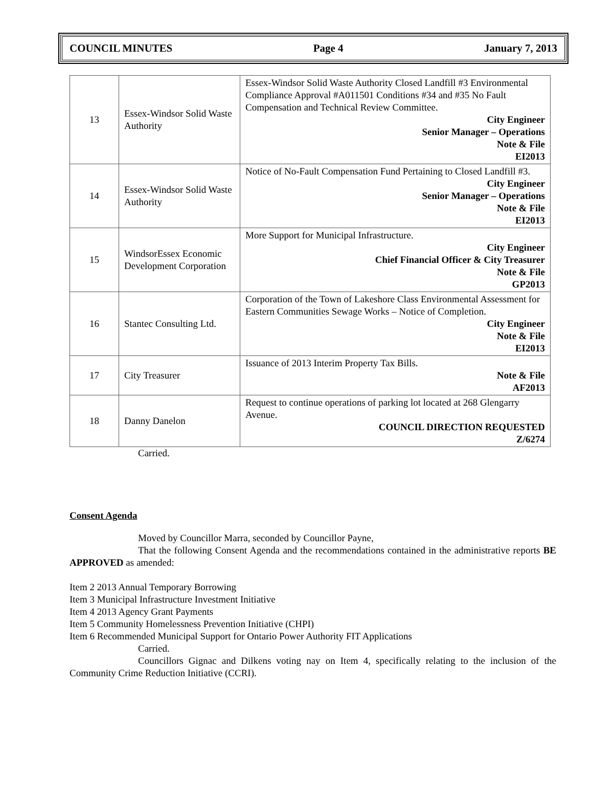COUNCIL MINUTES Page 4 January 7, 2013
| 13 | Essex-Windsor Solid Waste Authority | Essex-Windsor Solid Waste Authority Closed Landfill #3 Environmental Compliance Approval #A011501 Conditions #34 and #35 No Fault Compensation and Technical Review Committee. City Engineer Senior Manager – Operations Note & File EI2013 |
| 14 | Essex-Windsor Solid Waste Authority | Notice of No-Fault Compensation Fund Pertaining to Closed Landfill #3. City Engineer Senior Manager – Operations Note & File EI2013 |
| 15 | WindsorEssex Economic Development Corporation | More Support for Municipal Infrastructure. City Engineer Chief Financial Officer & City Treasurer Note & File GP2013 |
| 16 | Stantec Consulting Ltd. | Corporation of the Town of Lakeshore Class Environmental Assessment for Eastern Communities Sewage Works – Notice of Completion. City Engineer Note & File EI2013 |
| 17 | City Treasurer | Issuance of 2013 Interim Property Tax Bills. Note & File AF2013 |
| 18 | Danny Danelon | Request to continue operations of parking lot located at 268 Glengarry Avenue. COUNCIL DIRECTION REQUESTED Z/6274 |
Carried.
Consent Agenda
Moved by Councillor Marra, seconded by Councillor Payne,
That the following Consent Agenda and the recommendations contained in the administrative reports BE APPROVED as amended:
Item 2 2013 Annual Temporary Borrowing
Item 3 Municipal Infrastructure Investment Initiative
Item 4 2013 Agency Grant Payments
Item 5 Community Homelessness Prevention Initiative (CHPI)
Item 6 Recommended Municipal Support for Ontario Power Authority FIT Applications
Carried.
Councillors Gignac and Dilkens voting nay on Item 4, specifically relating to the inclusion of the Community Crime Reduction Initiative (CCRI).